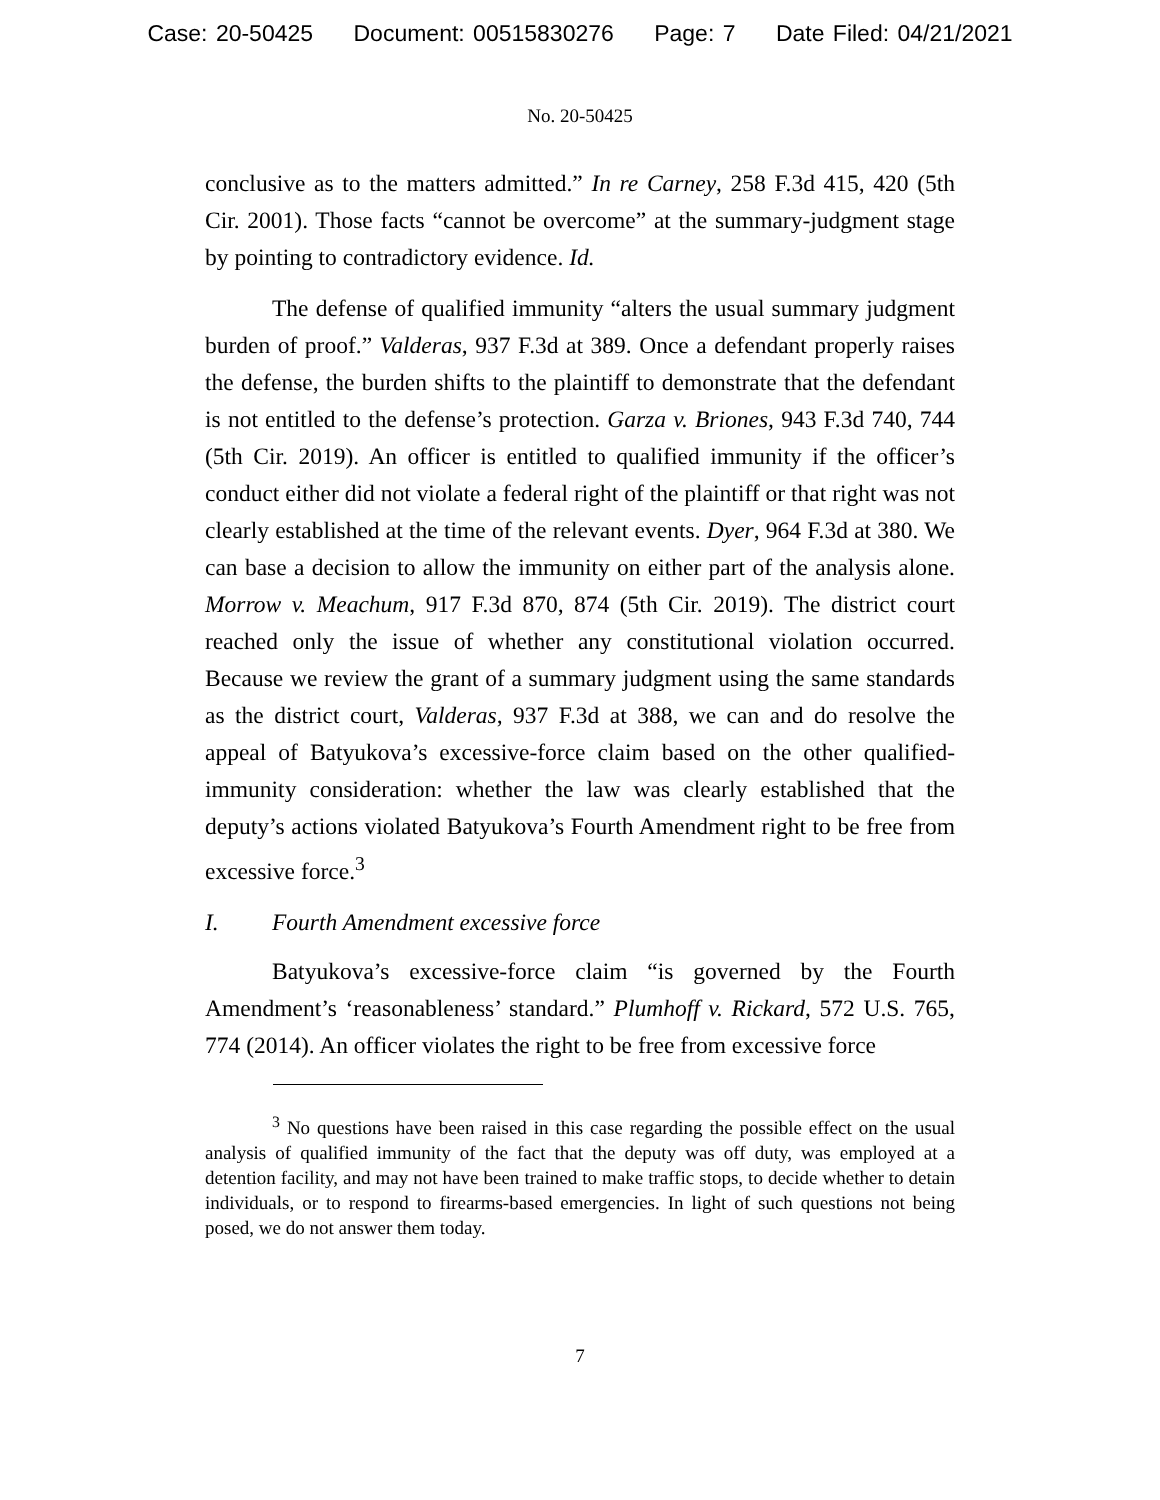Case: 20-50425 Document: 00515830276 Page: 7 Date Filed: 04/21/2021
No. 20-50425
conclusive as to the matters admitted.” In re Carney, 258 F.3d 415, 420 (5th Cir. 2001). Those facts “cannot be overcome” at the summary-judgment stage by pointing to contradictory evidence. Id.
The defense of qualified immunity “alters the usual summary judgment burden of proof.” Valderas, 937 F.3d at 389. Once a defendant properly raises the defense, the burden shifts to the plaintiff to demonstrate that the defendant is not entitled to the defense’s protection. Garza v. Briones, 943 F.3d 740, 744 (5th Cir. 2019). An officer is entitled to qualified immunity if the officer’s conduct either did not violate a federal right of the plaintiff or that right was not clearly established at the time of the relevant events. Dyer, 964 F.3d at 380. We can base a decision to allow the immunity on either part of the analysis alone. Morrow v. Meachum, 917 F.3d 870, 874 (5th Cir. 2019). The district court reached only the issue of whether any constitutional violation occurred. Because we review the grant of a summary judgment using the same standards as the district court, Valderas, 937 F.3d at 388, we can and do resolve the appeal of Batyukova’s excessive-force claim based on the other qualified-immunity consideration: whether the law was clearly established that the deputy’s actions violated Batyukova’s Fourth Amendment right to be free from excessive force.<sup>3</sup>
I. Fourth Amendment excessive force
Batyukova’s excessive-force claim “is governed by the Fourth Amendment’s ‘reasonableness’ standard.” Plumhoff v. Rickard, 572 U.S. 765, 774 (2014). An officer violates the right to be free from excessive force
<sup>3</sup> No questions have been raised in this case regarding the possible effect on the usual analysis of qualified immunity of the fact that the deputy was off duty, was employed at a detention facility, and may not have been trained to make traffic stops, to decide whether to detain individuals, or to respond to firearms-based emergencies. In light of such questions not being posed, we do not answer them today.
7